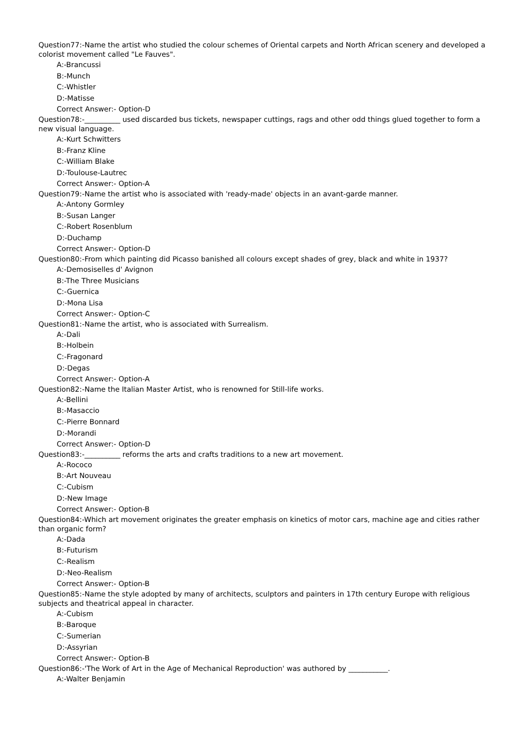Question77:-Name the artist who studied the colour schemes of Oriental carpets and North African scenery and developed a colorist movement called "Le Fauves".
A:-Brancussi
B:-Munch
C:-Whistler
D:-Matisse
Correct Answer:- Option-D
Question78:-__________ used discarded bus tickets, newspaper cuttings, rags and other odd things glued together to form a new visual language.
A:-Kurt Schwitters
B:-Franz Kline
C:-William Blake
D:-Toulouse-Lautrec
Correct Answer:- Option-A
Question79:-Name the artist who is associated with 'ready-made' objects in an avant-garde manner.
A:-Antony Gormley
B:-Susan Langer
C:-Robert Rosenblum
D:-Duchamp
Correct Answer:- Option-D
Question80:-From which painting did Picasso banished all colours except shades of grey, black and white in 1937?
A:-Demosiselles d' Avignon
B:-The Three Musicians
C:-Guernica
D:-Mona Lisa
Correct Answer:- Option-C
Question81:-Name the artist, who is associated with Surrealism.
A:-Dali
B:-Holbein
C:-Fragonard
D:-Degas
Correct Answer:- Option-A
Question82:-Name the Italian Master Artist, who is renowned for Still-life works.
A:-Bellini
B:-Masaccio
C:-Pierre Bonnard
D:-Morandi
Correct Answer:- Option-D
Question83:-__________ reforms the arts and crafts traditions to a new art movement.
A:-Rococo
B:-Art Nouveau
C:-Cubism
D:-New Image
Correct Answer:- Option-B
Question84:-Which art movement originates the greater emphasis on kinetics of motor cars, machine age and cities rather than organic form?
A:-Dada
B:-Futurism
C:-Realism
D:-Neo-Realism
Correct Answer:- Option-B
Question85:-Name the style adopted by many of architects, sculptors and painters in 17th century Europe with religious subjects and theatrical appeal in character.
A:-Cubism
B:-Baroque
C:-Sumerian
D:-Assyrian
Correct Answer:- Option-B
Question86:-'The Work of Art in the Age of Mechanical Reproduction' was authored by ___________.
A:-Walter Benjamin